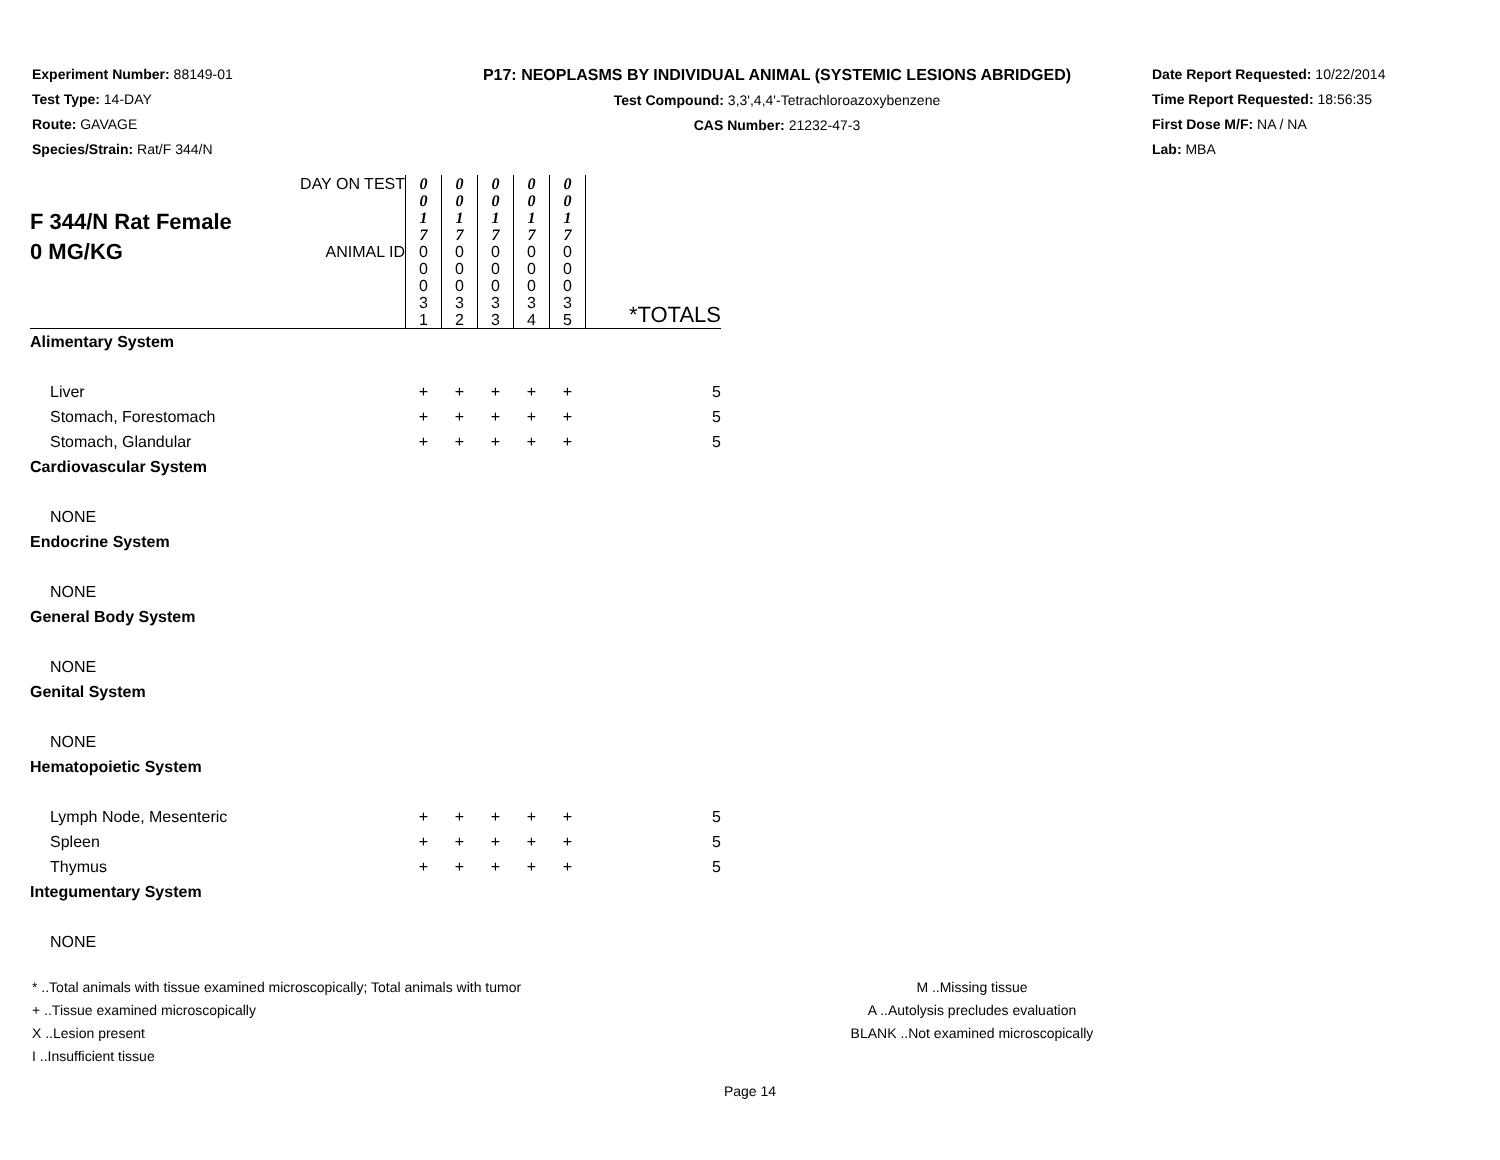Experiment Number: 88149-01
Test Type: 14-DAY
Route: GAVAGE
Species/Strain: Rat/F 344/N
P17: NEOPLASMS BY INDIVIDUAL ANIMAL (SYSTEMIC LESIONS ABRIDGED)
Test Compound: 3,3',4,4'-Tetrachloroazoxybenzene
CAS Number: 21232-47-3
Date Report Requested: 10/22/2014
Time Report Requested: 18:56:35
First Dose M/F: NA / NA
Lab: MBA
| F 344/N Rat Female 0 MG/KG | DAY ON TEST | 0 0 1 7 | 0 0 1 7 | 0 0 1 7 | 0 0 1 7 | 0 0 1 7 | *TOTALS |
| | ANIMAL ID | 0 0 0 3 1 | 0 0 0 3 2 | 0 0 0 3 3 | 0 0 0 3 4 | 0 0 0 3 5 | |
| Alimentary System | | | | | | | |
| Liver | | + | + | + | + | + | 5 |
| Stomach, Forestomach | | + | + | + | + | + | 5 |
| Stomach, Glandular | | + | + | + | + | + | 5 |
| Cardiovascular System | | | | | | | |
| NONE | | | | | | | |
| Endocrine System | | | | | | | |
| NONE | | | | | | | |
| General Body System | | | | | | | |
| NONE | | | | | | | |
| Genital System | | | | | | | |
| NONE | | | | | | | |
| Hematopoietic System | | | | | | | |
| Lymph Node, Mesenteric | | + | + | + | + | + | 5 |
| Spleen | | + | + | + | + | + | 5 |
| Thymus | | + | + | + | + | + | 5 |
| Integumentary System | | | | | | | |
| NONE | | | | | | | |
* ..Total animals with tissue examined microscopically; Total animals with tumor
+ ..Tissue examined microscopically
X ..Lesion present
I ..Insufficient tissue
M ..Missing tissue
A ..Autolysis precludes evaluation
BLANK ..Not examined microscopically
Page 14